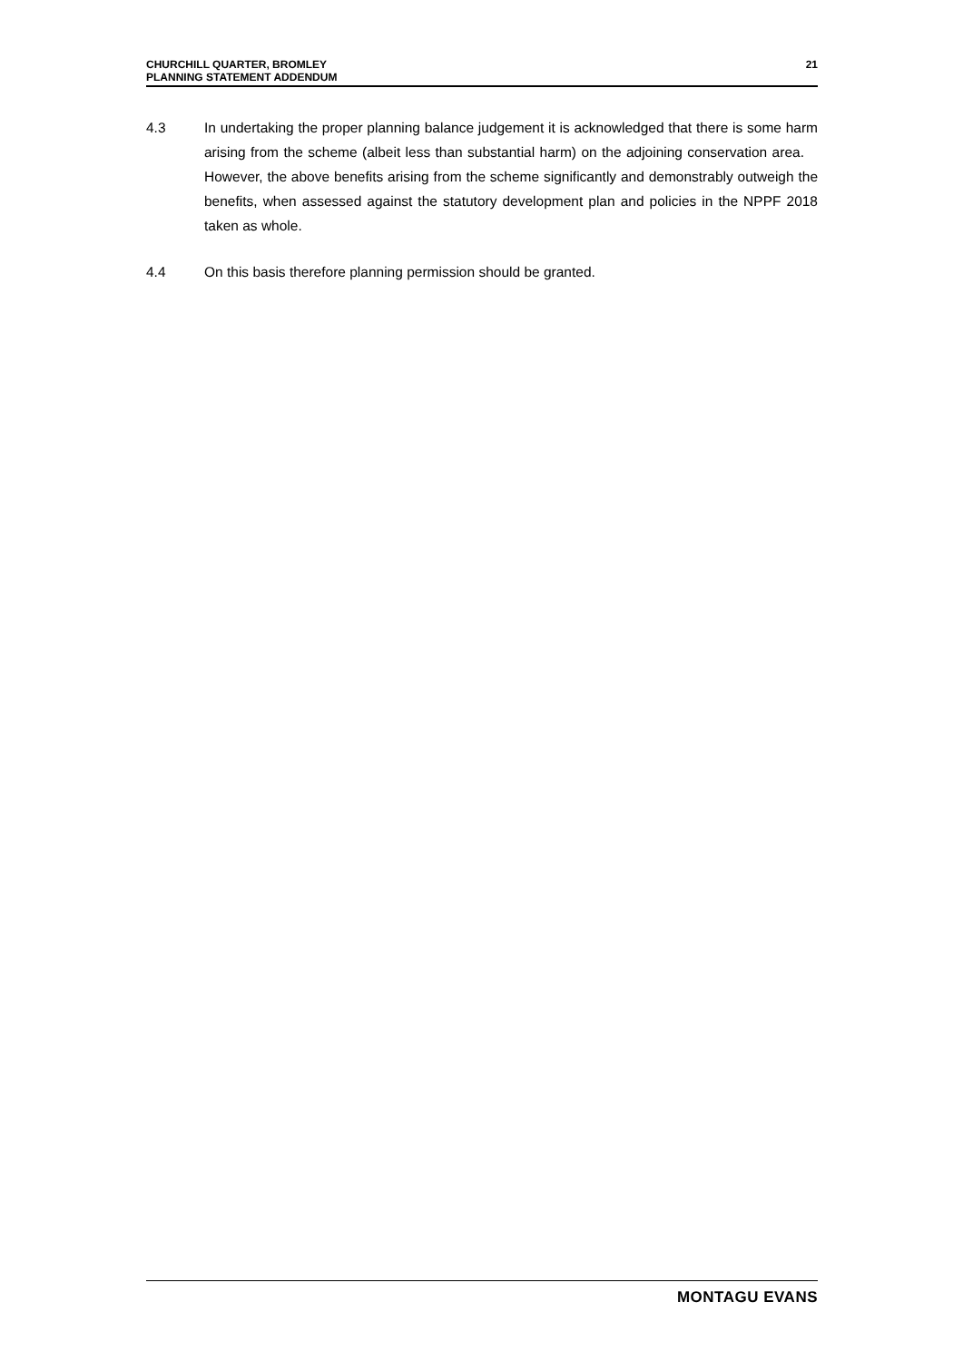CHURCHILL QUARTER, BROMLEY
PLANNING STATEMENT ADDENDUM
21
4.3 In undertaking the proper planning balance judgement it is acknowledged that there is some harm arising from the scheme (albeit less than substantial harm) on the adjoining conservation area. However, the above benefits arising from the scheme significantly and demonstrably outweigh the benefits, when assessed against the statutory development plan and policies in the NPPF 2018 taken as whole.
4.4 On this basis therefore planning permission should be granted.
MONTAGU EVANS